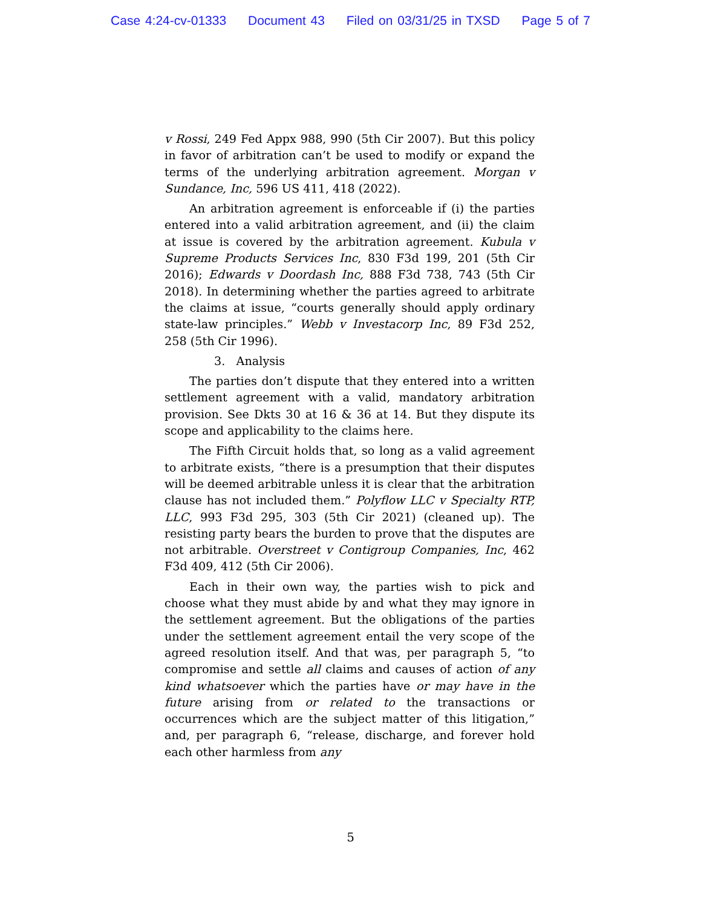Case 4:24-cv-01333 Document 43 Filed on 03/31/25 in TXSD Page 5 of 7
v Rossi, 249 Fed Appx 988, 990 (5th Cir 2007). But this policy in favor of arbitration can’t be used to modify or expand the terms of the underlying arbitration agreement. Morgan v Sundance, Inc, 596 US 411, 418 (2022).
An arbitration agreement is enforceable if (i) the parties entered into a valid arbitration agreement, and (ii) the claim at issue is covered by the arbitration agreement. Kubula v Supreme Products Services Inc, 830 F3d 199, 201 (5th Cir 2016); Edwards v Doordash Inc, 888 F3d 738, 743 (5th Cir 2018). In determining whether the parties agreed to arbitrate the claims at issue, “courts generally should apply ordinary state-law principles.” Webb v Investacorp Inc, 89 F3d 252, 258 (5th Cir 1996).
3. Analysis
The parties don’t dispute that they entered into a written settlement agreement with a valid, mandatory arbitration provision. See Dkts 30 at 16 & 36 at 14. But they dispute its scope and applicability to the claims here.
The Fifth Circuit holds that, so long as a valid agreement to arbitrate exists, “there is a presumption that their disputes will be deemed arbitrable unless it is clear that the arbitration clause has not included them.” Polyflow LLC v Specialty RTP, LLC, 993 F3d 295, 303 (5th Cir 2021) (cleaned up). The resisting party bears the burden to prove that the disputes are not arbitrable. Overstreet v Contigroup Companies, Inc, 462 F3d 409, 412 (5th Cir 2006).
Each in their own way, the parties wish to pick and choose what they must abide by and what they may ignore in the settlement agreement. But the obligations of the parties under the settlement agreement entail the very scope of the agreed resolution itself. And that was, per paragraph 5, “to compromise and settle all claims and causes of action of any kind whatsoever which the parties have or may have in the future arising from or related to the transactions or occurrences which are the subject matter of this litigation,” and, per paragraph 6, “release, discharge, and forever hold each other harmless from any
5